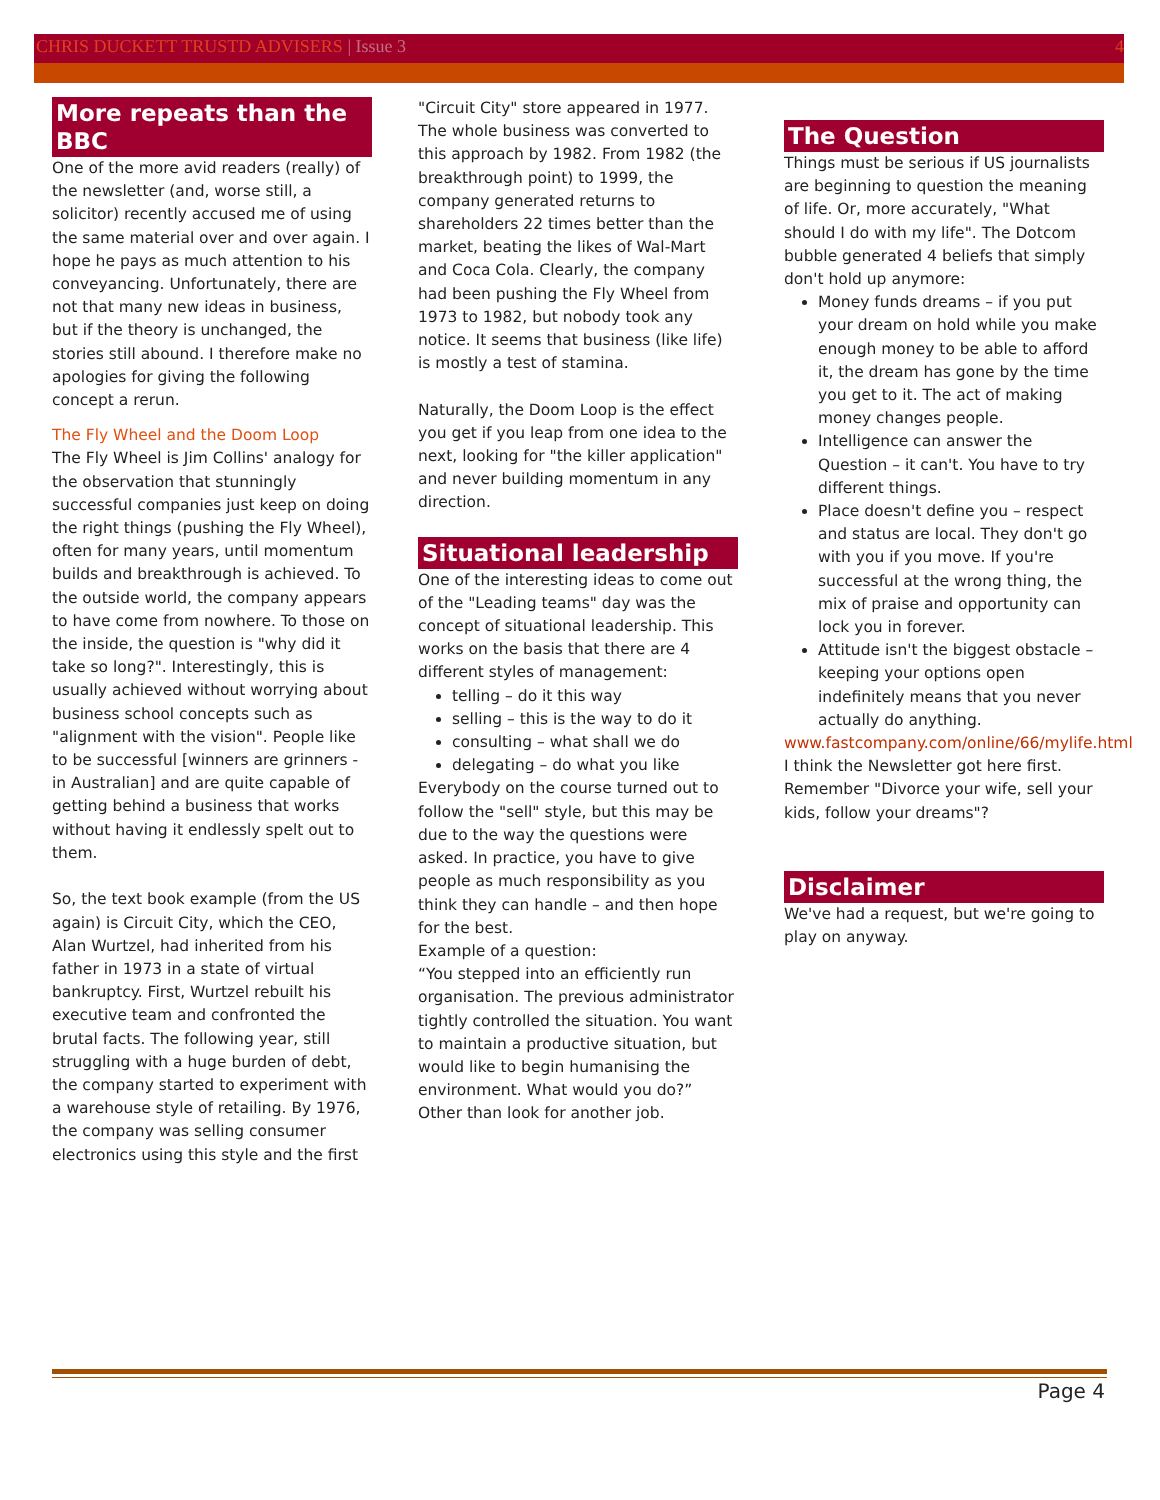CHRIS DUCKETT TRUSTD ADVISERS | Issue 3
4
More repeats than the BBC
One of the more avid readers (really) of the newsletter (and, worse still, a solicitor) recently accused me of using the same material over and over again. I hope he pays as much attention to his conveyancing. Unfortunately, there are not that many new ideas in business, but if the theory is unchanged, the stories still abound. I therefore make no apologies for giving the following concept a rerun.
The Fly Wheel and the Doom Loop
The Fly Wheel is Jim Collins' analogy for the observation that stunningly successful companies just keep on doing the right things (pushing the Fly Wheel), often for many years, until momentum builds and breakthrough is achieved. To the outside world, the company appears to have come from nowhere. To those on the inside, the question is "why did it take so long?". Interestingly, this is usually achieved without worrying about business school concepts such as "alignment with the vision". People like to be successful [winners are grinners - in Australian] and are quite capable of getting behind a business that works without having it endlessly spelt out to them.
So, the text book example (from the US again) is Circuit City, which the CEO, Alan Wurtzel, had inherited from his father in 1973 in a state of virtual bankruptcy. First, Wurtzel rebuilt his executive team and confronted the brutal facts. The following year, still struggling with a huge burden of debt, the company started to experiment with a warehouse style of retailing. By 1976, the company was selling consumer electronics using this style and the first
"Circuit City" store appeared in 1977. The whole business was converted to this approach by 1982. From 1982 (the breakthrough point) to 1999, the company generated returns to shareholders 22 times better than the market, beating the likes of Wal-Mart and Coca Cola. Clearly, the company had been pushing the Fly Wheel from 1973 to 1982, but nobody took any notice. It seems that business (like life) is mostly a test of stamina.
Naturally, the Doom Loop is the effect you get if you leap from one idea to the next, looking for "the killer application" and never building momentum in any direction.
Situational leadership
One of the interesting ideas to come out of the "Leading teams" day was the concept of situational leadership. This works on the basis that there are 4 different styles of management:
telling – do it this way
selling – this is the way to do it
consulting – what shall we do
delegating – do what you like
Everybody on the course turned out to follow the "sell" style, but this may be due to the way the questions were asked. In practice, you have to give people as much responsibility as you think they can handle – and then hope for the best.
Example of a question:
“You stepped into an efficiently run organisation. The previous administrator tightly controlled the situation. You want to maintain a productive situation, but would like to begin humanising the environment. What would you do?” Other than look for another job.
The Question
Things must be serious if US journalists are beginning to question the meaning of life. Or, more accurately, "What should I do with my life". The Dotcom bubble generated 4 beliefs that simply don't hold up anymore:
Money funds dreams – if you put your dream on hold while you make enough money to be able to afford it, the dream has gone by the time you get to it. The act of making money changes people.
Intelligence can answer the Question – it can't. You have to try different things.
Place doesn't define you – respect and status are local. They don't go with you if you move. If you're successful at the wrong thing, the mix of praise and opportunity can lock you in forever.
Attitude isn't the biggest obstacle – keeping your options open indefinitely means that you never actually do anything.
www.fastcompany.com/online/66/mylife.html
I think the Newsletter got here first. Remember "Divorce your wife, sell your kids, follow your dreams"?
Disclaimer
We've had a request, but we're going to play on anyway.
Page 4